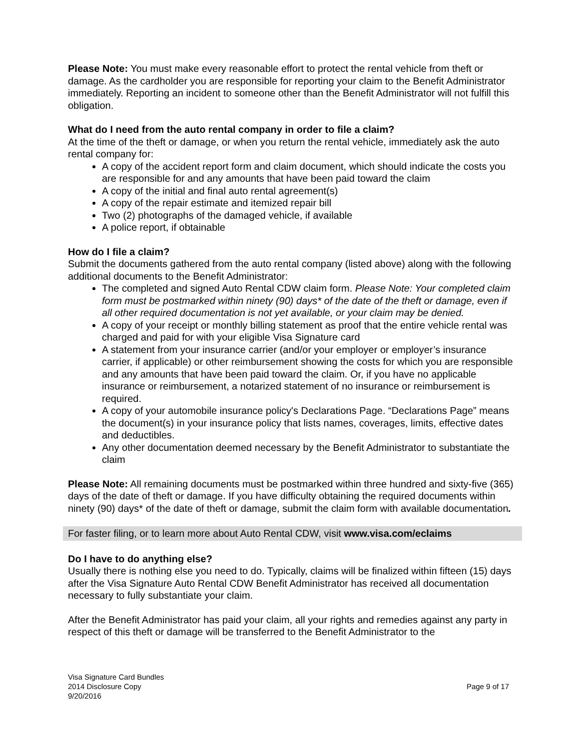Please Note: You must make every reasonable effort to protect the rental vehicle from theft or damage. As the cardholder you are responsible for reporting your claim to the Benefit Administrator immediately. Reporting an incident to someone other than the Benefit Administrator will not fulfill this obligation.
What do I need from the auto rental company in order to file a claim?
At the time of the theft or damage, or when you return the rental vehicle, immediately ask the auto rental company for:
A copy of the accident report form and claim document, which should indicate the costs you are responsible for and any amounts that have been paid toward the claim
A copy of the initial and final auto rental agreement(s)
A copy of the repair estimate and itemized repair bill
Two (2) photographs of the damaged vehicle, if available
A police report, if obtainable
How do I file a claim?
Submit the documents gathered from the auto rental company (listed above) along with the following additional documents to the Benefit Administrator:
The completed and signed Auto Rental CDW claim form. Please Note: Your completed claim form must be postmarked within ninety (90) days* of the date of the theft or damage, even if all other required documentation is not yet available, or your claim may be denied.
A copy of your receipt or monthly billing statement as proof that the entire vehicle rental was charged and paid for with your eligible Visa Signature card
A statement from your insurance carrier (and/or your employer or employer’s insurance carrier, if applicable) or other reimbursement showing the costs for which you are responsible and any amounts that have been paid toward the claim. Or, if you have no applicable insurance or reimbursement, a notarized statement of no insurance or reimbursement is required.
A copy of your automobile insurance policy's Declarations Page. “Declarations Page” means the document(s) in your insurance policy that lists names, coverages, limits, effective dates and deductibles.
Any other documentation deemed necessary by the Benefit Administrator to substantiate the claim
Please Note: All remaining documents must be postmarked within three hundred and sixty-five (365) days of the date of theft or damage. If you have difficulty obtaining the required documents within ninety (90) days* of the date of theft or damage, submit the claim form with available documentation.
For faster filing, or to learn more about Auto Rental CDW, visit www.visa.com/eclaims
Do I have to do anything else?
Usually there is nothing else you need to do. Typically, claims will be finalized within fifteen (15) days after the Visa Signature Auto Rental CDW Benefit Administrator has received all documentation necessary to fully substantiate your claim.
After the Benefit Administrator has paid your claim, all your rights and remedies against any party in respect of this theft or damage will be transferred to the Benefit Administrator to the
Visa Signature Card Bundles
2014 Disclosure Copy
9/20/2016
Page 9 of 17